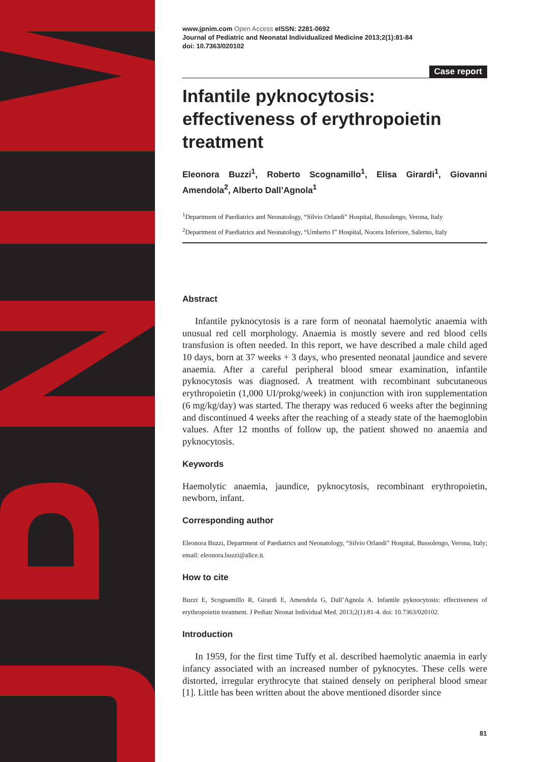www.jpnim.com Open Access eISSN: 2281-0692
Journal of Pediatric and Neonatal Individualized Medicine 2013;2(1):81-84
doi: 10.7363/020102
Case report
Infantile pyknocytosis: effectiveness of erythropoietin treatment
Eleonora Buzzi<sup>1</sup>, Roberto Scognamillo<sup>1</sup>, Elisa Girardi<sup>1</sup>, Giovanni Amendola<sup>2</sup>, Alberto Dall’Agnola<sup>1</sup>
<sup>1</sup> Department of Paediatrics and Neonatology, “Silvio Orlandi” Hospital, Bussolengo, Verona, Italy
<sup>2</sup> Department of Paediatrics and Neonatology, “Umberto I” Hospital, Nocera Inferiore, Salerno, Italy
Abstract
Infantile pyknocytosis is a rare form of neonatal haemolytic anaemia with unusual red cell morphology. Anaemia is mostly severe and red blood cells transfusion is often needed. In this report, we have described a male child aged 10 days, born at 37 weeks + 3 days, who presented neonatal jaundice and severe anaemia. After a careful peripheral blood smear examination, infantile pyknocytosis was diagnosed. A treatment with recombinant subcutaneous erythropoietin (1,000 UI/prokg/week) in conjunction with iron supplementation (6 mg/kg/day) was started. The therapy was reduced 6 weeks after the beginning and discontinued 4 weeks after the reaching of a steady state of the haemoglobin values. After 12 months of follow up, the patient showed no anaemia and pyknocytosis.
Keywords
Haemolytic anaemia, jaundice, pyknocytosis, recombinant erythropoietin, newborn, infant.
Corresponding author
Eleonora Buzzi, Department of Paediatrics and Neonatology, “Silvio Orlandi” Hospital, Bussolengo, Verona, Italy; email: eleonora.buzzi@alice.it.
How to cite
Buzzi E, Scognamillo R, Girardi E, Amendola G, Dall’Agnola A. Infantile pyknocytosis: effectiveness of erythropoietin treatment. J Pediatr Neonat Individual Med. 2013;2(1):81-4. doi: 10.7363/020102.
Introduction
In 1959, for the first time Tuffy et al. described haemolytic anaemia in early infancy associated with an increased number of pyknocytes. These cells were distorted, irregular erythrocyte that stained densely on peripheral blood smear [1]. Little has been written about the above mentioned disorder since
81